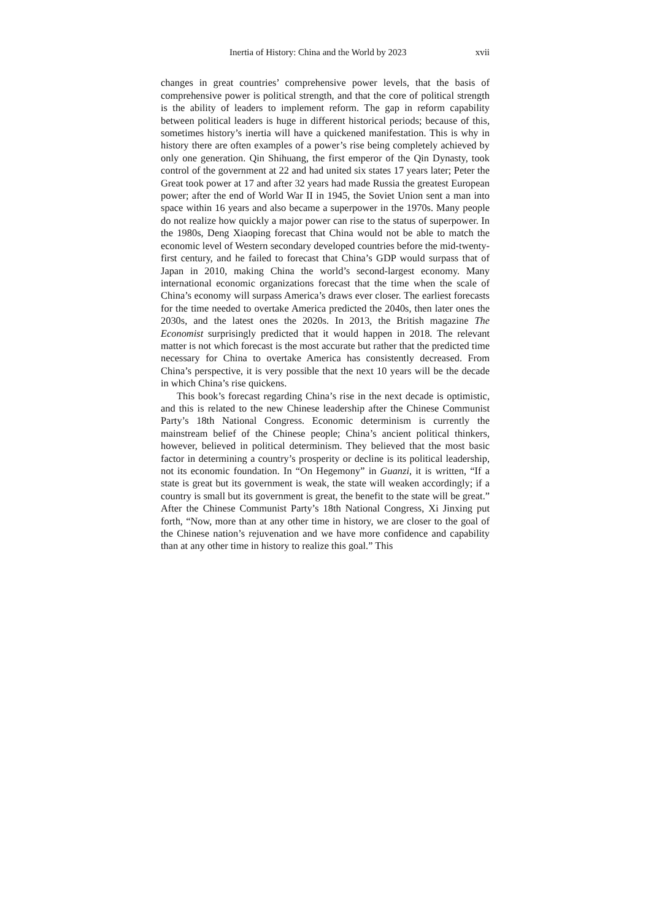Inertia of History: China and the World by 2023 xvii
changes in great countries’ comprehensive power levels, that the basis of comprehensive power is political strength, and that the core of political strength is the ability of leaders to implement reform. The gap in reform capability between political leaders is huge in different historical periods; because of this, sometimes history’s inertia will have a quickened manifestation. This is why in history there are often examples of a power’s rise being completely achieved by only one generation. Qin Shihuang, the first emperor of the Qin Dynasty, took control of the government at 22 and had united six states 17 years later; Peter the Great took power at 17 and after 32 years had made Russia the greatest European power; after the end of World War II in 1945, the Soviet Union sent a man into space within 16 years and also became a superpower in the 1970s. Many people do not realize how quickly a major power can rise to the status of superpower. In the 1980s, Deng Xiaoping forecast that China would not be able to match the economic level of Western secondary developed countries before the mid-twenty-first century, and he failed to forecast that China’s GDP would surpass that of Japan in 2010, making China the world’s second-largest economy. Many international economic organizations forecast that the time when the scale of China’s economy will surpass America’s draws ever closer. The earliest forecasts for the time needed to overtake America predicted the 2040s, then later ones the 2030s, and the latest ones the 2020s. In 2013, the British magazine The Economist surprisingly predicted that it would happen in 2018. The relevant matter is not which forecast is the most accurate but rather that the predicted time necessary for China to overtake America has consistently decreased. From China’s perspective, it is very possible that the next 10 years will be the decade in which China’s rise quickens.
This book’s forecast regarding China’s rise in the next decade is optimistic, and this is related to the new Chinese leadership after the Chinese Communist Party’s 18th National Congress. Economic determinism is currently the mainstream belief of the Chinese people; China’s ancient political thinkers, however, believed in political determinism. They believed that the most basic factor in determining a country’s prosperity or decline is its political leadership, not its economic foundation. In “On Hegemony” in Guanzi, it is written, “If a state is great but its government is weak, the state will weaken accordingly; if a country is small but its government is great, the benefit to the state will be great.” After the Chinese Communist Party’s 18th National Congress, Xi Jinxing put forth, “Now, more than at any other time in history, we are closer to the goal of the Chinese nation’s rejuvenation and we have more confidence and capability than at any other time in history to realize this goal.” This